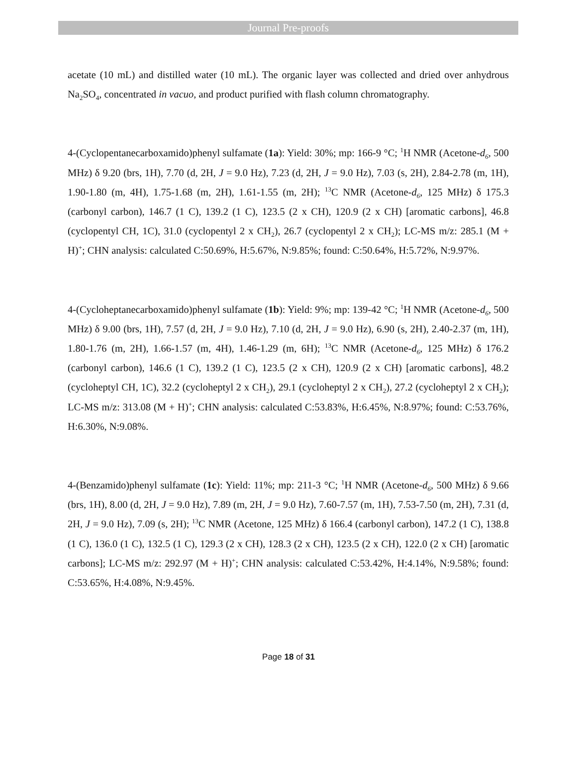Journal Pre-proofs
acetate (10 mL) and distilled water (10 mL). The organic layer was collected and dried over anhydrous Na<sub>2</sub>SO<sub>4</sub>, concentrated in vacuo, and product purified with flash column chromatography.
4-(Cyclopentanecarboxamido)phenyl sulfamate (1a): Yield: 30%; mp: 166-9 °C; <sup>1</sup>H NMR (Acetone-d<sub>6</sub>, 500 MHz) δ 9.20 (brs, 1H), 7.70 (d, 2H, J = 9.0 Hz), 7.23 (d, 2H, J = 9.0 Hz), 7.03 (s, 2H), 2.84-2.78 (m, 1H), 1.90-1.80 (m, 4H), 1.75-1.68 (m, 2H), 1.61-1.55 (m, 2H); <sup>13</sup>C NMR (Acetone-d<sub>6</sub>, 125 MHz) δ 175.3 (carbonyl carbon), 146.7 (1 C), 139.2 (1 C), 123.5 (2 x CH), 120.9 (2 x CH) [aromatic carbons], 46.8 (cyclopentyl CH, 1C), 31.0 (cyclopentyl 2 x CH<sub>2</sub>), 26.7 (cyclopentyl 2 x CH<sub>2</sub>); LC-MS m/z: 285.1 (M + H)<sup>+</sup>; CHN analysis: calculated C:50.69%, H:5.67%, N:9.85%; found: C:50.64%, H:5.72%, N:9.97%.
4-(Cycloheptanecarboxamido)phenyl sulfamate (1b): Yield: 9%; mp: 139-42 °C; <sup>1</sup>H NMR (Acetone-d<sub>6</sub>, 500 MHz) δ 9.00 (brs, 1H), 7.57 (d, 2H, J = 9.0 Hz), 7.10 (d, 2H, J = 9.0 Hz), 6.90 (s, 2H), 2.40-2.37 (m, 1H), 1.80-1.76 (m, 2H), 1.66-1.57 (m, 4H), 1.46-1.29 (m, 6H); <sup>13</sup>C NMR (Acetone-d<sub>6</sub>, 125 MHz) δ 176.2 (carbonyl carbon), 146.6 (1 C), 139.2 (1 C), 123.5 (2 x CH), 120.9 (2 x CH) [aromatic carbons], 48.2 (cycloheptyl CH, 1C), 32.2 (cycloheptyl 2 x CH<sub>2</sub>), 29.1 (cycloheptyl 2 x CH<sub>2</sub>), 27.2 (cycloheptyl 2 x CH<sub>2</sub>); LC-MS m/z: 313.08 (M + H)<sup>+</sup>; CHN analysis: calculated C:53.83%, H:6.45%, N:8.97%; found: C:53.76%, H:6.30%, N:9.08%.
4-(Benzamido)phenyl sulfamate (1c): Yield: 11%; mp: 211-3 °C; <sup>1</sup>H NMR (Acetone-d<sub>6</sub>, 500 MHz) δ 9.66 (brs, 1H), 8.00 (d, 2H, J = 9.0 Hz), 7.89 (m, 2H, J = 9.0 Hz), 7.60-7.57 (m, 1H), 7.53-7.50 (m, 2H), 7.31 (d, 2H, J = 9.0 Hz), 7.09 (s, 2H); <sup>13</sup>C NMR (Acetone, 125 MHz) δ 166.4 (carbonyl carbon), 147.2 (1 C), 138.8 (1 C), 136.0 (1 C), 132.5 (1 C), 129.3 (2 x CH), 128.3 (2 x CH), 123.5 (2 x CH), 122.0 (2 x CH) [aromatic carbons]; LC-MS m/z: 292.97 (M + H)<sup>+</sup>; CHN analysis: calculated C:53.42%, H:4.14%, N:9.58%; found: C:53.65%, H:4.08%, N:9.45%.
Page 18 of 31